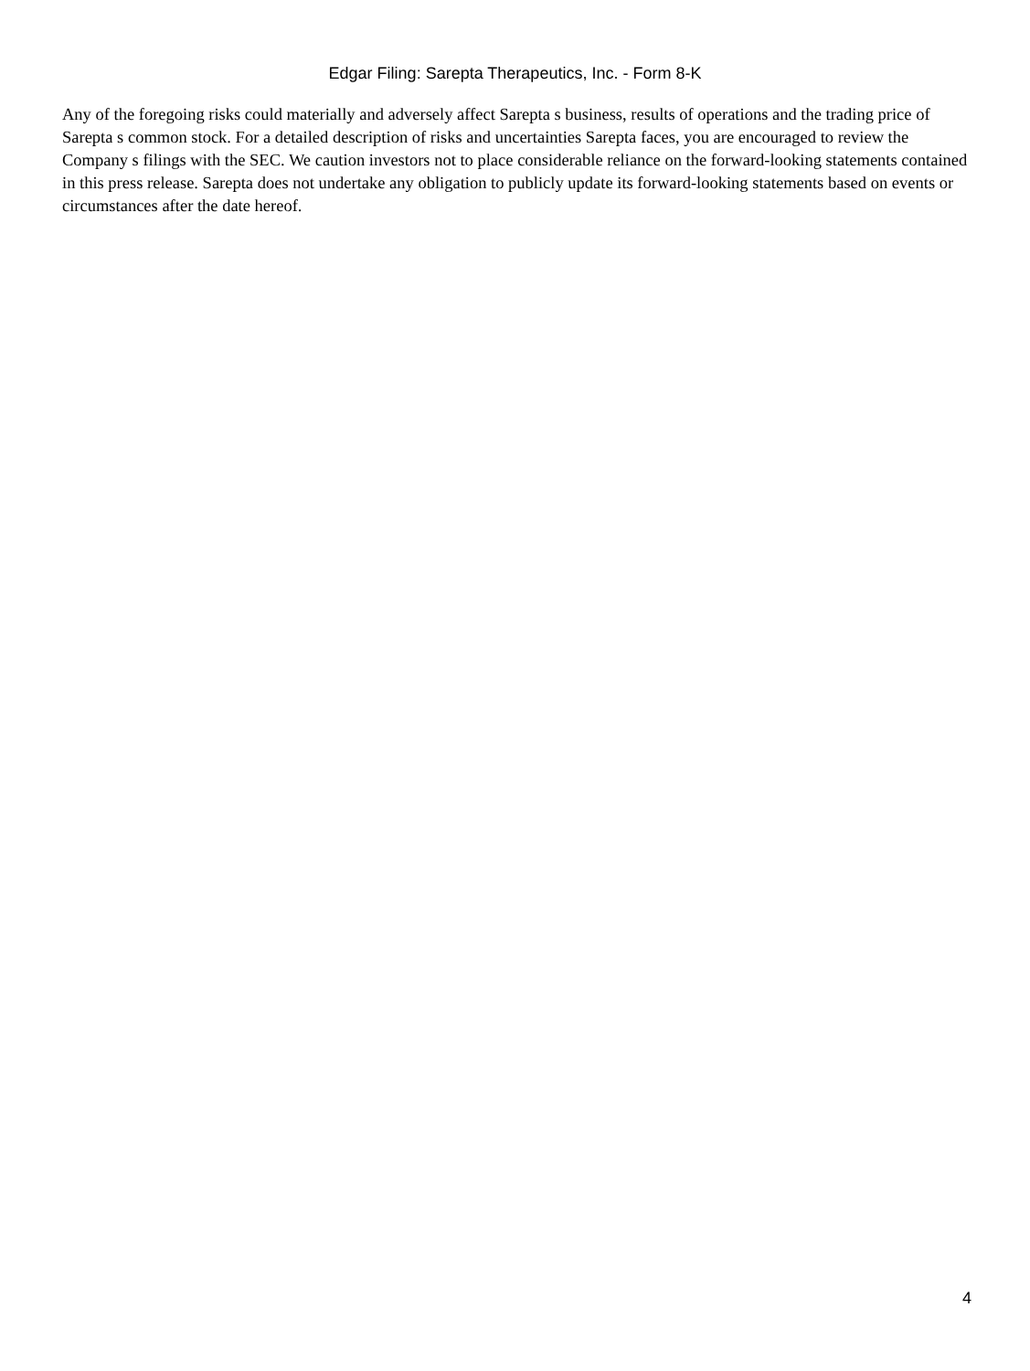Edgar Filing: Sarepta Therapeutics, Inc. - Form 8-K
Any of the foregoing risks could materially and adversely affect Sarepta s business, results of operations and the trading price of Sarepta s common stock. For a detailed description of risks and uncertainties Sarepta faces, you are encouraged to review the Company s filings with the SEC. We caution investors not to place considerable reliance on the forward-looking statements contained in this press release. Sarepta does not undertake any obligation to publicly update its forward-looking statements based on events or circumstances after the date hereof.
4